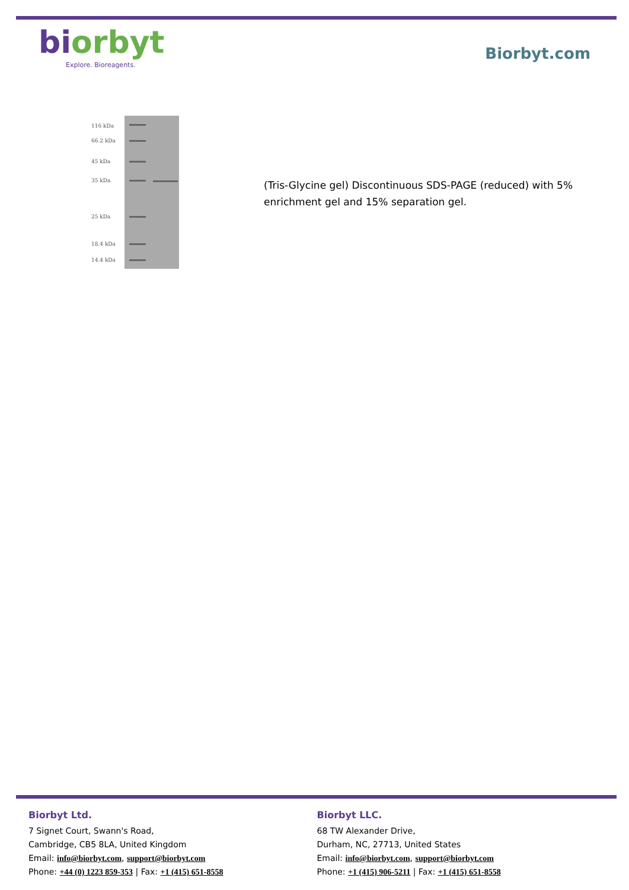biorbyt
Explore. Bioreagents.
Biorbyt.com
116 kDa
66.2 kDa
45 kDa
35 kDa
25 kDa
18.4 kDa
14.4 kDa
(Tris-Glycine gel) Discontinuous SDS-PAGE (reduced) with 5% enrichment gel and 15% separation gel.
Biorbyt Ltd.
7 Signet Court, Swann's Road,
Cambridge, CB5 8LA, United Kingdom
Email: info@biorbyt.com, support@biorbyt.com
Phone: +44 (0) 1223 859-353 | Fax: +1 (415) 651-8558
Biorbyt LLC.
68 TW Alexander Drive,
Durham, NC, 27713, United States
Email: info@biorbyt.com, support@biorbyt.com
Phone: +1 (415) 906-5211 | Fax: +1 (415) 651-8558